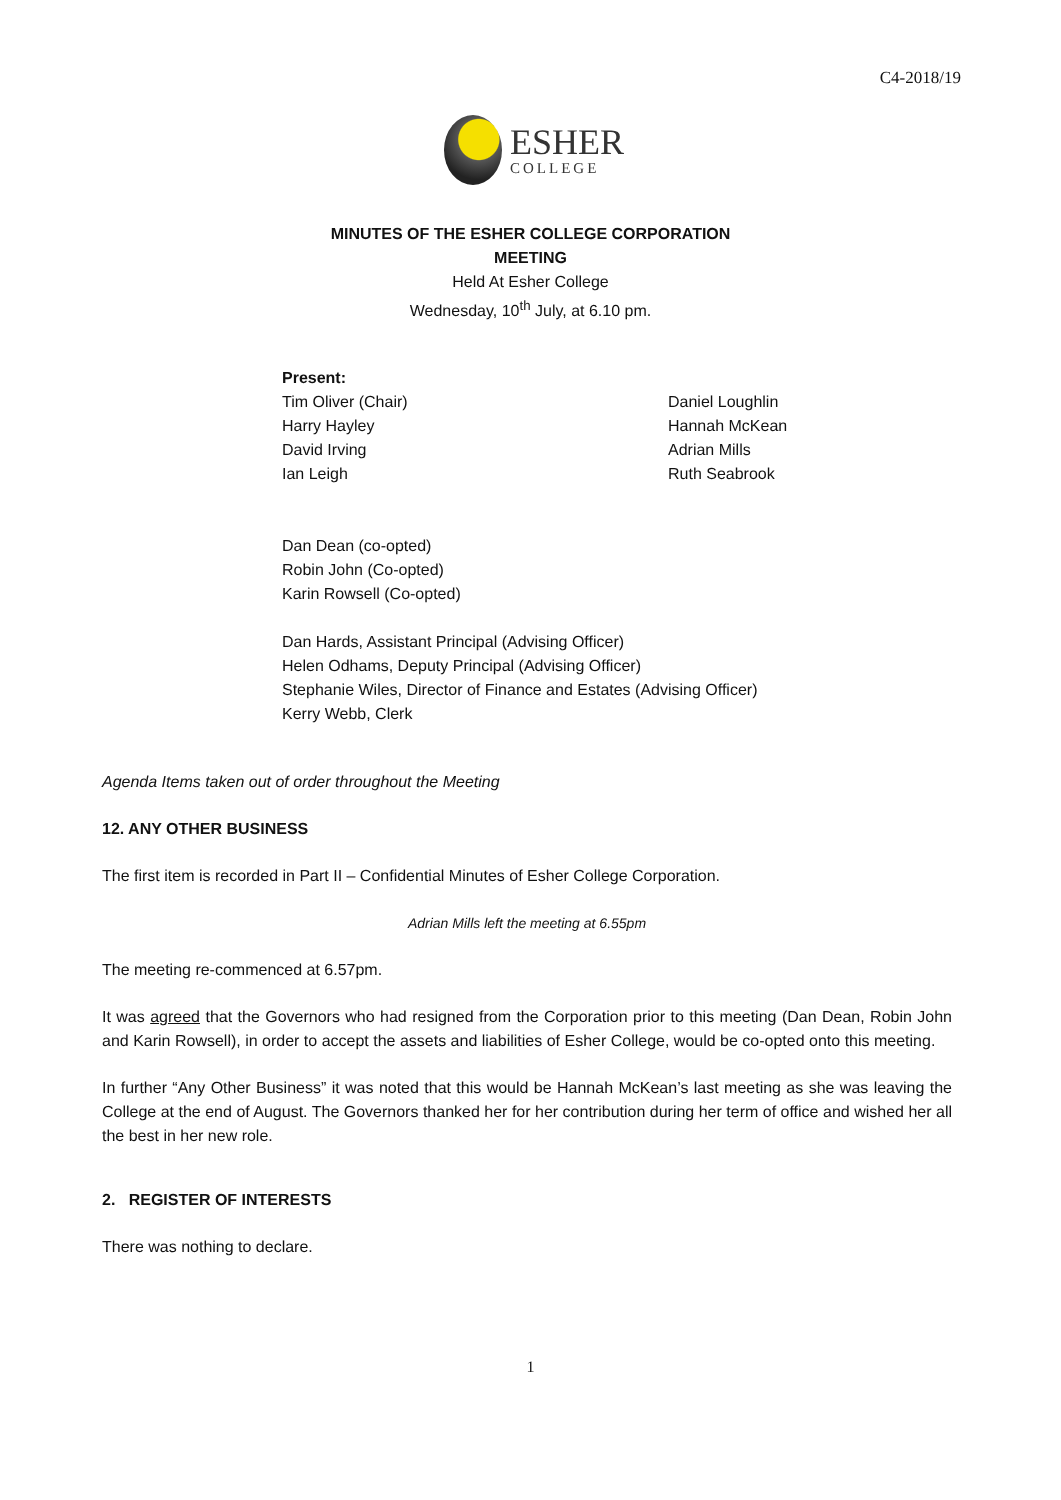C4-2018/19
ESHER
COLLEGE
MINUTES OF THE ESHER COLLEGE CORPORATION
MEETING
Held At Esher College
Wednesday, 10<sup>th</sup> July, at 6.10 pm.
Present:
Tim Oliver (Chair)
Harry Hayley
David Irving
Ian Leigh
Daniel Loughlin
Hannah McKean
Adrian Mills
Ruth Seabrook
Dan Dean (co-opted)
Robin John (Co-opted)
Karin Rowsell (Co-opted)
Dan Hards, Assistant Principal (Advising Officer)
Helen Odhams, Deputy Principal (Advising Officer)
Stephanie Wiles, Director of Finance and Estates (Advising Officer)
Kerry Webb, Clerk
Agenda Items taken out of order throughout the Meeting
12. ANY OTHER BUSINESS
The first item is recorded in Part II – Confidential Minutes of Esher College Corporation.
Adrian Mills left the meeting at 6.55pm
The meeting re-commenced at 6.57pm.
It was agreed that the Governors who had resigned from the Corporation prior to this meeting (Dan Dean, Robin John and Karin Rowsell), in order to accept the assets and liabilities of Esher College, would be co-opted onto this meeting.
In further “Any Other Business” it was noted that this would be Hannah McKean’s last meeting as she was leaving the College at the end of August. The Governors thanked her for her contribution during her term of office and wished her all the best in her new role.
2. REGISTER OF INTERESTS
There was nothing to declare.
1